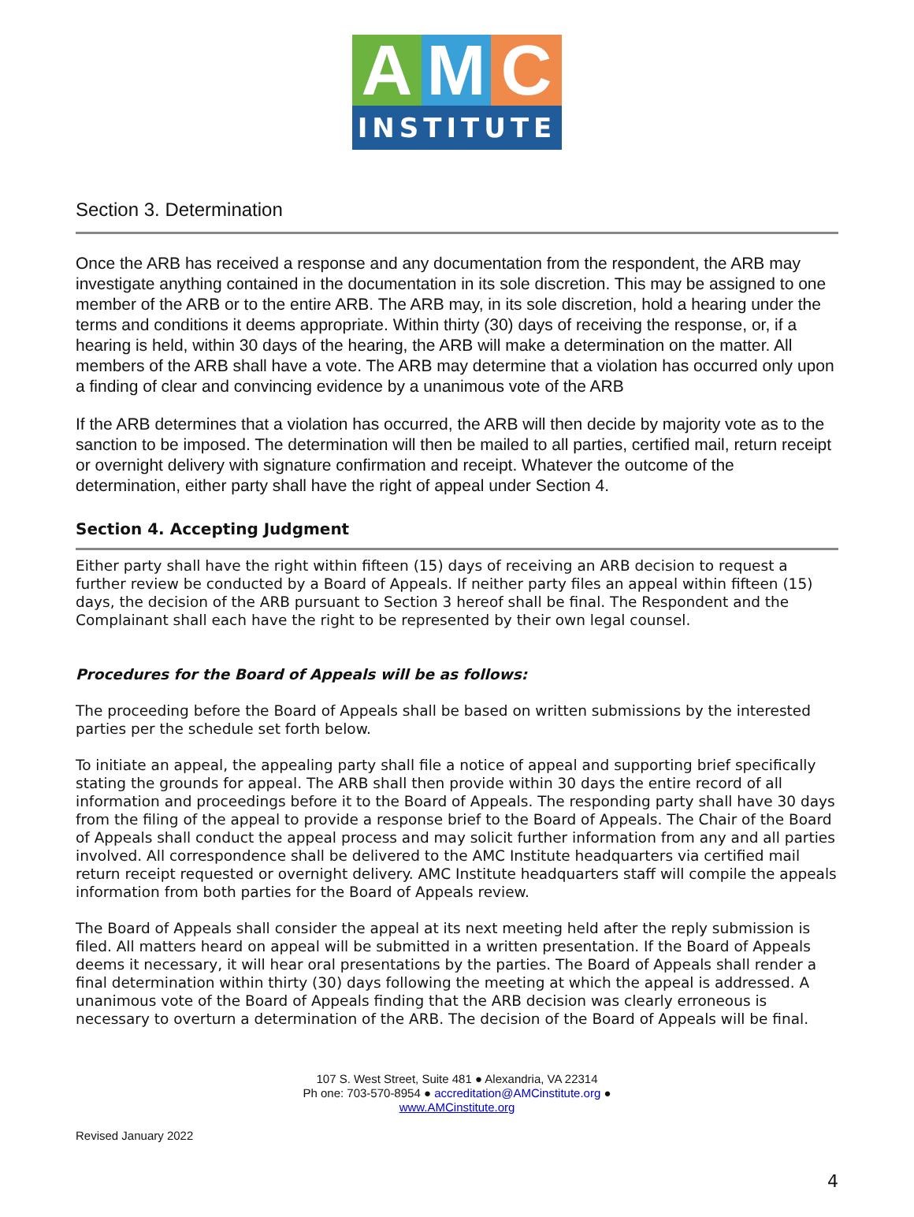A M C
INSTITUTE
Section 3. Determination
Once the ARB has received a response and any documentation from the respondent, the ARB may investigate anything contained in the documentation in its sole discretion. This may be assigned to one member of the ARB or to the entire ARB. The ARB may, in its sole discretion, hold a hearing under the terms and conditions it deems appropriate. Within thirty (30) days of receiving the response, or, if a hearing is held, within 30 days of the hearing, the ARB will make a determination on the matter. All members of the ARB shall have a vote. The ARB may determine that a violation has occurred only upon a finding of clear and convincing evidence by a unanimous vote of the ARB
If the ARB determines that a violation has occurred, the ARB will then decide by majority vote as to the sanction to be imposed. The determination will then be mailed to all parties, certified mail, return receipt or overnight delivery with signature confirmation and receipt. Whatever the outcome of the determination, either party shall have the right of appeal under Section 4.
Section 4. Accepting Judgment
Either party shall have the right within fifteen (15) days of receiving an ARB decision to request a further review be conducted by a Board of Appeals. If neither party files an appeal within fifteen (15) days, the decision of the ARB pursuant to Section 3 hereof shall be final. The Respondent and the Complainant shall each have the right to be represented by their own legal counsel.
Procedures for the Board of Appeals will be as follows:
The proceeding before the Board of Appeals shall be based on written submissions by the interested parties per the schedule set forth below.
To initiate an appeal, the appealing party shall file a notice of appeal and supporting brief specifically stating the grounds for appeal. The ARB shall then provide within 30 days the entire record of all information and proceedings before it to the Board of Appeals. The responding party shall have 30 days from the filing of the appeal to provide a response brief to the Board of Appeals. The Chair of the Board of Appeals shall conduct the appeal process and may solicit further information from any and all parties involved. All correspondence shall be delivered to the AMC Institute headquarters via certified mail return receipt requested or overnight delivery. AMC Institute headquarters staff will compile the appeals information from both parties for the Board of Appeals review.
The Board of Appeals shall consider the appeal at its next meeting held after the reply submission is filed. All matters heard on appeal will be submitted in a written presentation. If the Board of Appeals deems it necessary, it will hear oral presentations by the parties. The Board of Appeals shall render a final determination within thirty (30) days following the meeting at which the appeal is addressed. A unanimous vote of the Board of Appeals finding that the ARB decision was clearly erroneous is necessary to overturn a determination of the ARB. The decision of the Board of Appeals will be final.
107 S. West Street, Suite 481 ● Alexandria, VA 22314
Ph one: 703-570-8954 ● accreditation@AMCinstitute.org ●
www.AMCinstitute.org
4
Revised January 2022